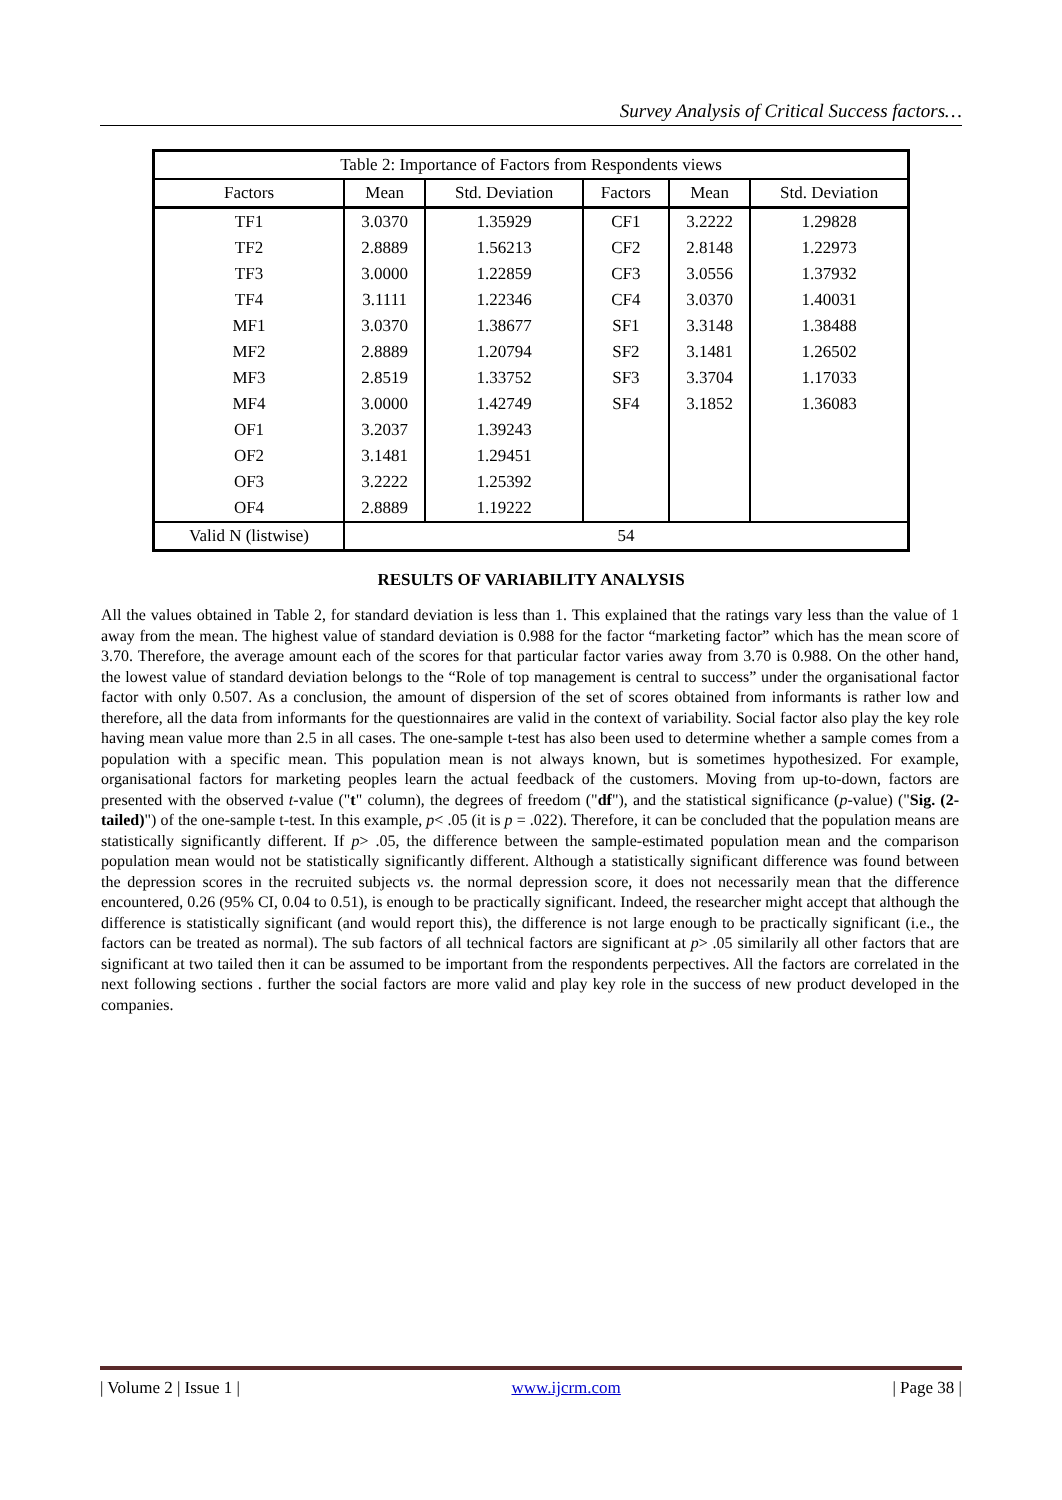Survey Analysis of Critical Success factors…
| Table 2: Importance of Factors from Respondents views | | | | | |
| Factors | Mean | Std. Deviation | Factors | Mean | Std. Deviation |
| TF1 | 3.0370 | 1.35929 | CF1 | 3.2222 | 1.29828 |
| TF2 | 2.8889 | 1.56213 | CF2 | 2.8148 | 1.22973 |
| TF3 | 3.0000 | 1.22859 | CF3 | 3.0556 | 1.37932 |
| TF4 | 3.1111 | 1.22346 | CF4 | 3.0370 | 1.40031 |
| MF1 | 3.0370 | 1.38677 | SF1 | 3.3148 | 1.38488 |
| MF2 | 2.8889 | 1.20794 | SF2 | 3.1481 | 1.26502 |
| MF3 | 2.8519 | 1.33752 | SF3 | 3.3704 | 1.17033 |
| MF4 | 3.0000 | 1.42749 | SF4 | 3.1852 | 1.36083 |
| OF1 | 3.2037 | 1.39243 | | | |
| OF2 | 3.1481 | 1.29451 | | | |
| OF3 | 3.2222 | 1.25392 | | | |
| OF4 | 2.8889 | 1.19222 | | | |
| Valid N (listwise) | 54 | | | | |
RESULTS OF VARIABILITY ANALYSIS
All the values obtained in Table 2, for standard deviation is less than 1. This explained that the ratings vary less than the value of 1 away from the mean. The highest value of standard deviation is 0.988 for the factor “marketing factor” which has the mean score of 3.70. Therefore, the average amount each of the scores for that particular factor varies away from 3.70 is 0.988. On the other hand, the lowest value of standard deviation belongs to the “Role of top management is central to success” under the organisational factor factor with only 0.507. As a conclusion, the amount of dispersion of the set of scores obtained from informants is rather low and therefore, all the data from informants for the questionnaires are valid in the context of variability. Social factor also play the key role having mean value more than 2.5 in all cases. The one-sample t-test has also been used to determine whether a sample comes from a population with a specific mean. This population mean is not always known, but is sometimes hypothesized. For example, organisational factors for marketing peoples learn the actual feedback of the customers. Moving from up-to-down, factors are presented with the observed t-value ("t" column), the degrees of freedom ("df"), and the statistical significance (p-value) ("Sig. (2-tailed)") of the one-sample t-test. In this example, p< .05 (it is p = .022). Therefore, it can be concluded that the population means are statistically significantly different. If p> .05, the difference between the sample-estimated population mean and the comparison population mean would not be statistically significantly different. Although a statistically significant difference was found between the depression scores in the recruited subjects vs. the normal depression score, it does not necessarily mean that the difference encountered, 0.26 (95% CI, 0.04 to 0.51), is enough to be practically significant. Indeed, the researcher might accept that although the difference is statistically significant (and would report this), the difference is not large enough to be practically significant (i.e., the factors can be treated as normal). The sub factors of all technical factors are significant at p> .05 similarily all other factors that are significant at two tailed then it can be assumed to be important from the respondents perpectives. All the factors are correlated in the next following sections . further the social factors are more valid and play key role in the success of new product developed in the companies.
| Volume 2 | Issue 1 | www.ijcrm.com | Page 38 |